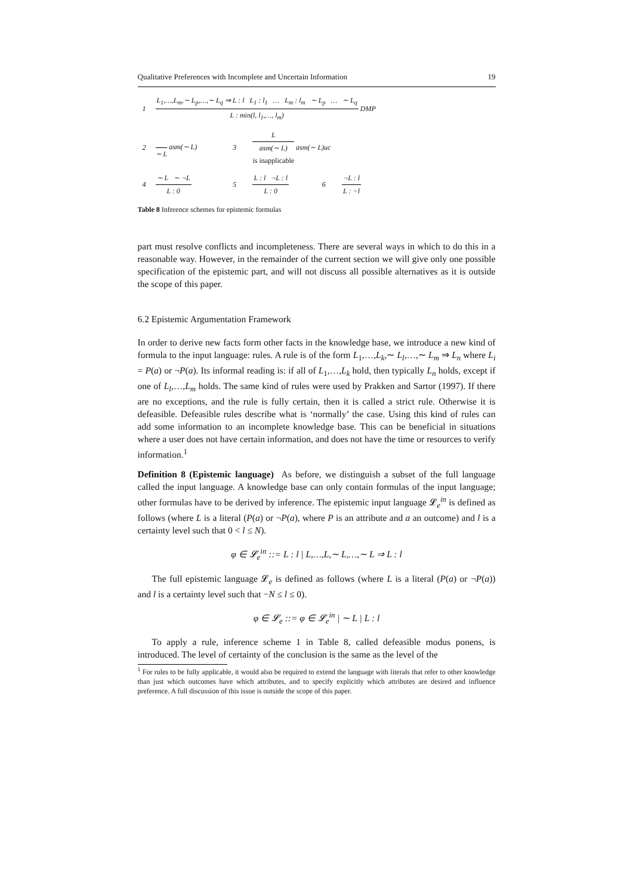Qualitative Preferences with Incomplete and Uncertain Information 19
| 1 | L<sub>1</sub>,…,L<sub>m</sub>,∼ L<sub>p</sub>,…,∼ L<sub>q</sub> ⇒ L : l L<sub>1</sub> : l<sub>1</sub> … L<sub>m</sub> : l<sub>m</sub> ∼ L<sub>p</sub> … ∼ L<sub>q</sub> L : min(l, l<sub>1</sub>,…, l<sub>m</sub>) DMP | | | | |
| 2 | ∼ L asm(∼ L) | 3 | L asm(∼ L) is inapplicable asm(∼ L)uc | | |
| 4 | ∼ L ∼ ¬L L : 0 | 5 | L : l ¬L : l L : 0 | 6 | ¬L : l L : −l |
Table 8 Inference schemes for epistemic formulas
part must resolve conflicts and incompleteness. There are several ways in which to do this in a reasonable way. However, in the remainder of the current section we will give only one possible specification of the epistemic part, and will not discuss all possible alternatives as it is outside the scope of this paper.
6.2 Epistemic Argumentation Framework
In order to derive new facts form other facts in the knowledge base, we introduce a new kind of formula to the input language: rules. A rule is of the form L<sub>1</sub>,…,L<sub>k</sub>,∼ L<sub>l</sub>,…,∼ L<sub>m</sub> ⇒ L<sub>n</sub> where L<sub>i</sub> = P(a) or ¬P(a). Its informal reading is: if all of L<sub>1</sub>,…,L<sub>k</sub> hold, then typically L<sub>n</sub> holds, except if one of L<sub>l</sub>,…,L<sub>m</sub> holds. The same kind of rules were used by Prakken and Sartor (1997). If there are no exceptions, and the rule is fully certain, then it is called a strict rule. Otherwise it is defeasible. Defeasible rules describe what is ‘normally’ the case. Using this kind of rules can add some information to an incomplete knowledge base. This can be beneficial in situations where a user does not have certain information, and does not have the time or resources to verify information.<sup>1</sup>
Definition 8 (Epistemic language) As before, we distinguish a subset of the full language called the input language. A knowledge base can only contain formulas of the input language; other formulas have to be derived by inference. The epistemic input language 𝓛<sub>e</sub><sup>in</sup> is defined as follows (where L is a literal (P(a) or ¬P(a), where P is an attribute and a an outcome) and l is a certainty level such that 0 < l ≤ N).
φ ∈ 𝓛<sub>e</sub><sup>in</sup> ::= L : l | L,…,L,∼ L,…,∼ L ⇒ L : l
The full epistemic language 𝓛<sub>e</sub> is defined as follows (where L is a literal (P(a) or ¬P(a)) and l is a certainty level such that −N ≤ l ≤ 0).
φ ∈ 𝓛<sub>e</sub> ::= φ ∈ 𝓛<sub>e</sub><sup>in</sup> | ∼ L | L : l
To apply a rule, inference scheme 1 in Table 8, called defeasible modus ponens, is introduced. The level of certainty of the conclusion is the same as the level of the
<sup>1</sup> For rules to be fully applicable, it would also be required to extend the language with literals that refer to other knowledge than just which outcomes have which attributes, and to specify explicitly which attributes are desired and influence preference. A full discussion of this issue is outside the scope of this paper.